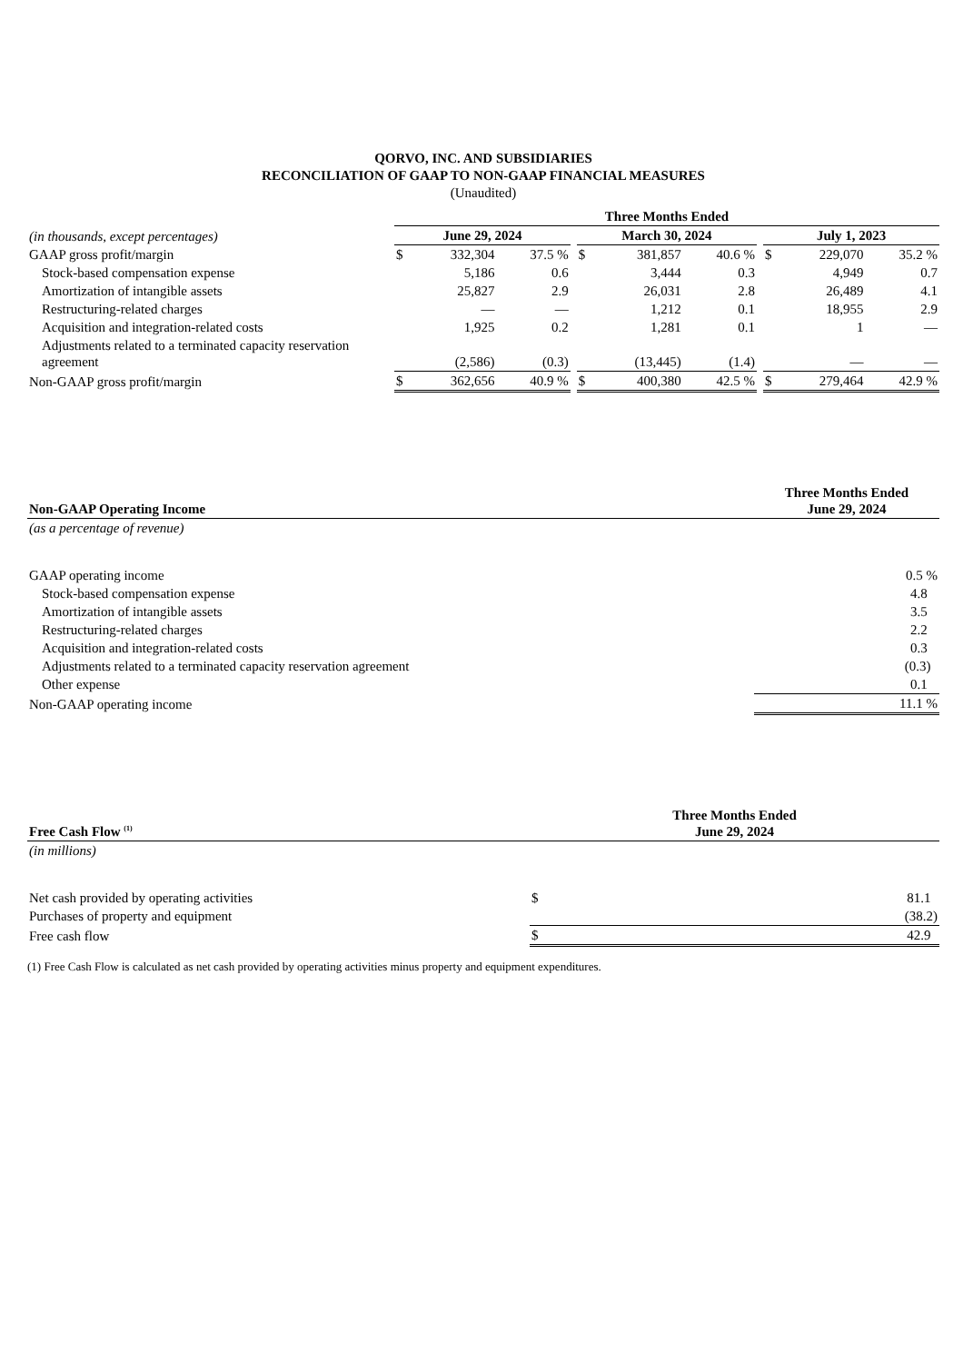QORVO, INC. AND SUBSIDIARIES
RECONCILIATION OF GAAP TO NON-GAAP FINANCIAL MEASURES
(Unaudited)
| | Three Months Ended | | | | | | | | | | |
| --- | --- | --- | --- | --- | --- | --- | --- | --- | --- | --- | --- |
| (in thousands, except percentages) | June 29, 2024 | | | | March 30, 2024 | | | | July 1, 2023 | | |
| GAAP gross profit/margin | $ | 332,304 | 37.5 % | | $ | 381,857 | 40.6 % | | $ | 229,070 | 35.2 % |
| Stock-based compensation expense | | 5,186 | 0.6 | | | 3,444 | 0.3 | | | 4,949 | 0.7 |
| Amortization of intangible assets | | 25,827 | 2.9 | | | 26,031 | 2.8 | | | 26,489 | 4.1 |
| Restructuring-related charges | | — | — | | | 1,212 | 0.1 | | | 18,955 | 2.9 |
| Acquisition and integration-related costs | | 1,925 | 0.2 | | | 1,281 | 0.1 | | | 1 | — |
| Adjustments related to a terminated capacity reservation agreement | | (2,586) | (0.3) | | | (13,445) | (1.4) | | | — | — |
| Non-GAAP gross profit/margin | $ | 362,656 | 40.9 % | | $ | 400,380 | 42.5 % | | $ | 279,464 | 42.9 % |
| Non-GAAP Operating Income | Three Months Ended June 29, 2024 |
| --- | --- |
| (as a percentage of revenue) | |
| GAAP operating income | 0.5 % |
| Stock-based compensation expense | 4.8 |
| Amortization of intangible assets | 3.5 |
| Restructuring-related charges | 2.2 |
| Acquisition and integration-related costs | 0.3 |
| Adjustments related to a terminated capacity reservation agreement | (0.3) |
| Other expense | 0.1 |
| Non-GAAP operating income | 11.1 % |
| Free Cash Flow <sup>(1)</sup> | Three Months Ended June 29, 2024 | |
| --- | --- | --- |
| (in millions) | | |
| Net cash provided by operating activities | $ | 81.1 |
| Purchases of property and equipment | | (38.2) |
| Free cash flow | $ | 42.9 |
(1) Free Cash Flow is calculated as net cash provided by operating activities minus property and equipment expenditures.